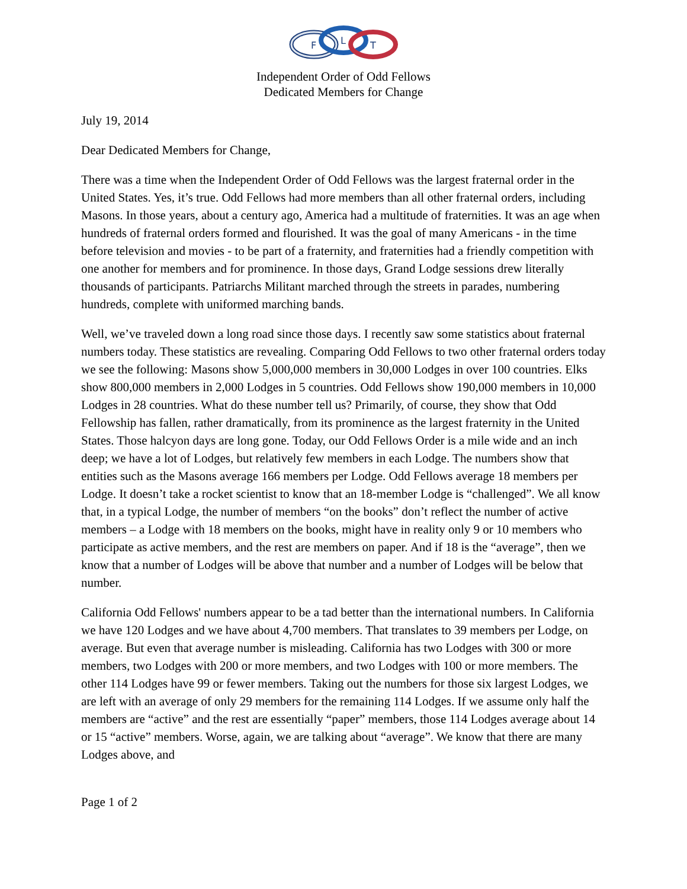F
L
T
Independent Order of Odd Fellows
Dedicated Members for Change
July 19, 2014
Dear Dedicated Members for Change,
There was a time when the Independent Order of Odd Fellows was the largest fraternal order in the United States. Yes, it’s true. Odd Fellows had more members than all other fraternal orders, including Masons. In those years, about a century ago, America had a multitude of fraternities. It was an age when hundreds of fraternal orders formed and flourished. It was the goal of many Americans - in the time before television and movies - to be part of a fraternity, and fraternities had a friendly competition with one another for members and for prominence. In those days, Grand Lodge sessions drew literally thousands of participants. Patriarchs Militant marched through the streets in parades, numbering hundreds, complete with uniformed marching bands.
Well, we’ve traveled down a long road since those days. I recently saw some statistics about fraternal numbers today. These statistics are revealing. Comparing Odd Fellows to two other fraternal orders today we see the following: Masons show 5,000,000 members in 30,000 Lodges in over 100 countries. Elks show 800,000 members in 2,000 Lodges in 5 countries. Odd Fellows show 190,000 members in 10,000 Lodges in 28 countries. What do these number tell us? Primarily, of course, they show that Odd Fellowship has fallen, rather dramatically, from its prominence as the largest fraternity in the United States. Those halcyon days are long gone. Today, our Odd Fellows Order is a mile wide and an inch deep; we have a lot of Lodges, but relatively few members in each Lodge. The numbers show that entities such as the Masons average 166 members per Lodge. Odd Fellows average 18 members per Lodge. It doesn’t take a rocket scientist to know that an 18-member Lodge is “challenged”. We all know that, in a typical Lodge, the number of members “on the books” don’t reflect the number of active members – a Lodge with 18 members on the books, might have in reality only 9 or 10 members who participate as active members, and the rest are members on paper. And if 18 is the “average”, then we know that a number of Lodges will be above that number and a number of Lodges will be below that number.
California Odd Fellows' numbers appear to be a tad better than the international numbers. In California we have 120 Lodges and we have about 4,700 members. That translates to 39 members per Lodge, on average. But even that average number is misleading. California has two Lodges with 300 or more members, two Lodges with 200 or more members, and two Lodges with 100 or more members. The other 114 Lodges have 99 or fewer members. Taking out the numbers for those six largest Lodges, we are left with an average of only 29 members for the remaining 114 Lodges. If we assume only half the members are “active” and the rest are essentially “paper” members, those 114 Lodges average about 14 or 15 “active” members. Worse, again, we are talking about “average”. We know that there are many Lodges above, and
Page 1 of 2